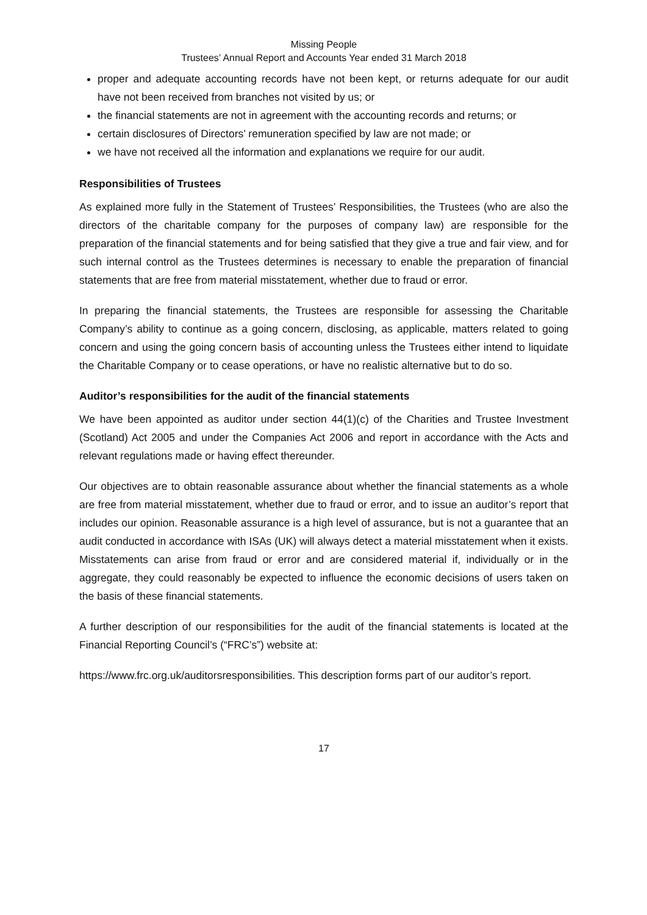Missing People
Trustees’ Annual Report and Accounts Year ended 31 March 2018
proper and adequate accounting records have not been kept, or returns adequate for our audit have not been received from branches not visited by us; or
the financial statements are not in agreement with the accounting records and returns; or
certain disclosures of Directors’ remuneration specified by law are not made; or
we have not received all the information and explanations we require for our audit.
Responsibilities of Trustees
As explained more fully in the Statement of Trustees’ Responsibilities, the Trustees (who are also the directors of the charitable company for the purposes of company law) are responsible for the preparation of the financial statements and for being satisfied that they give a true and fair view, and for such internal control as the Trustees determines is necessary to enable the preparation of financial statements that are free from material misstatement, whether due to fraud or error.
In preparing the financial statements, the Trustees are responsible for assessing the Charitable Company’s ability to continue as a going concern, disclosing, as applicable, matters related to going concern and using the going concern basis of accounting unless the Trustees either intend to liquidate the Charitable Company or to cease operations, or have no realistic alternative but to do so.
Auditor’s responsibilities for the audit of the financial statements
We have been appointed as auditor under section 44(1)(c) of the Charities and Trustee Investment (Scotland) Act 2005 and under the Companies Act 2006 and report in accordance with the Acts and relevant regulations made or having effect thereunder.
Our objectives are to obtain reasonable assurance about whether the financial statements as a whole are free from material misstatement, whether due to fraud or error, and to issue an auditor’s report that includes our opinion. Reasonable assurance is a high level of assurance, but is not a guarantee that an audit conducted in accordance with ISAs (UK) will always detect a material misstatement when it exists. Misstatements can arise from fraud or error and are considered material if, individually or in the aggregate, they could reasonably be expected to influence the economic decisions of users taken on the basis of these financial statements.
A further description of our responsibilities for the audit of the financial statements is located at the Financial Reporting Council’s (“FRC’s”) website at:
https://www.frc.org.uk/auditorsresponsibilities. This description forms part of our auditor’s report.
17